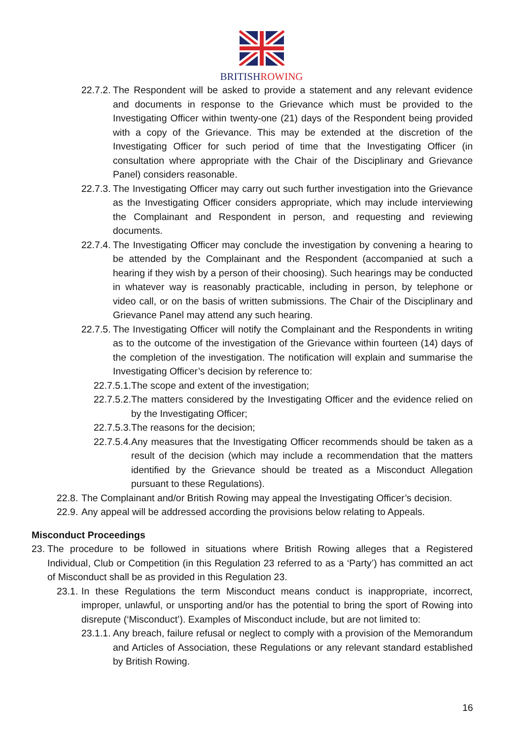BRITISHROWING
22.7.2. The Respondent will be asked to provide a statement and any relevant evidence and documents in response to the Grievance which must be provided to the Investigating Officer within twenty-one (21) days of the Respondent being provided with a copy of the Grievance. This may be extended at the discretion of the Investigating Officer for such period of time that the Investigating Officer (in consultation where appropriate with the Chair of the Disciplinary and Grievance Panel) considers reasonable.
22.7.3. The Investigating Officer may carry out such further investigation into the Grievance as the Investigating Officer considers appropriate, which may include interviewing the Complainant and Respondent in person, and requesting and reviewing documents.
22.7.4. The Investigating Officer may conclude the investigation by convening a hearing to be attended by the Complainant and the Respondent (accompanied at such a hearing if they wish by a person of their choosing). Such hearings may be conducted in whatever way is reasonably practicable, including in person, by telephone or video call, or on the basis of written submissions. The Chair of the Disciplinary and Grievance Panel may attend any such hearing.
22.7.5. The Investigating Officer will notify the Complainant and the Respondents in writing as to the outcome of the investigation of the Grievance within fourteen (14) days of the completion of the investigation. The notification will explain and summarise the Investigating Officer’s decision by reference to:
22.7.5.1. The scope and extent of the investigation;
22.7.5.2. The matters considered by the Investigating Officer and the evidence relied on by the Investigating Officer;
22.7.5.3. The reasons for the decision;
22.7.5.4. Any measures that the Investigating Officer recommends should be taken as a result of the decision (which may include a recommendation that the matters identified by the Grievance should be treated as a Misconduct Allegation pursuant to these Regulations).
22.8. The Complainant and/or British Rowing may appeal the Investigating Officer’s decision.
22.9. Any appeal will be addressed according the provisions below relating to Appeals.
Misconduct Proceedings
23. The procedure to be followed in situations where British Rowing alleges that a Registered Individual, Club or Competition (in this Regulation 23 referred to as a ‘Party’) has committed an act of Misconduct shall be as provided in this Regulation 23.
23.1. In these Regulations the term Misconduct means conduct is inappropriate, incorrect, improper, unlawful, or unsporting and/or has the potential to bring the sport of Rowing into disrepute (‘Misconduct’). Examples of Misconduct include, but are not limited to:
23.1.1. Any breach, failure refusal or neglect to comply with a provision of the Memorandum and Articles of Association, these Regulations or any relevant standard established by British Rowing.
16